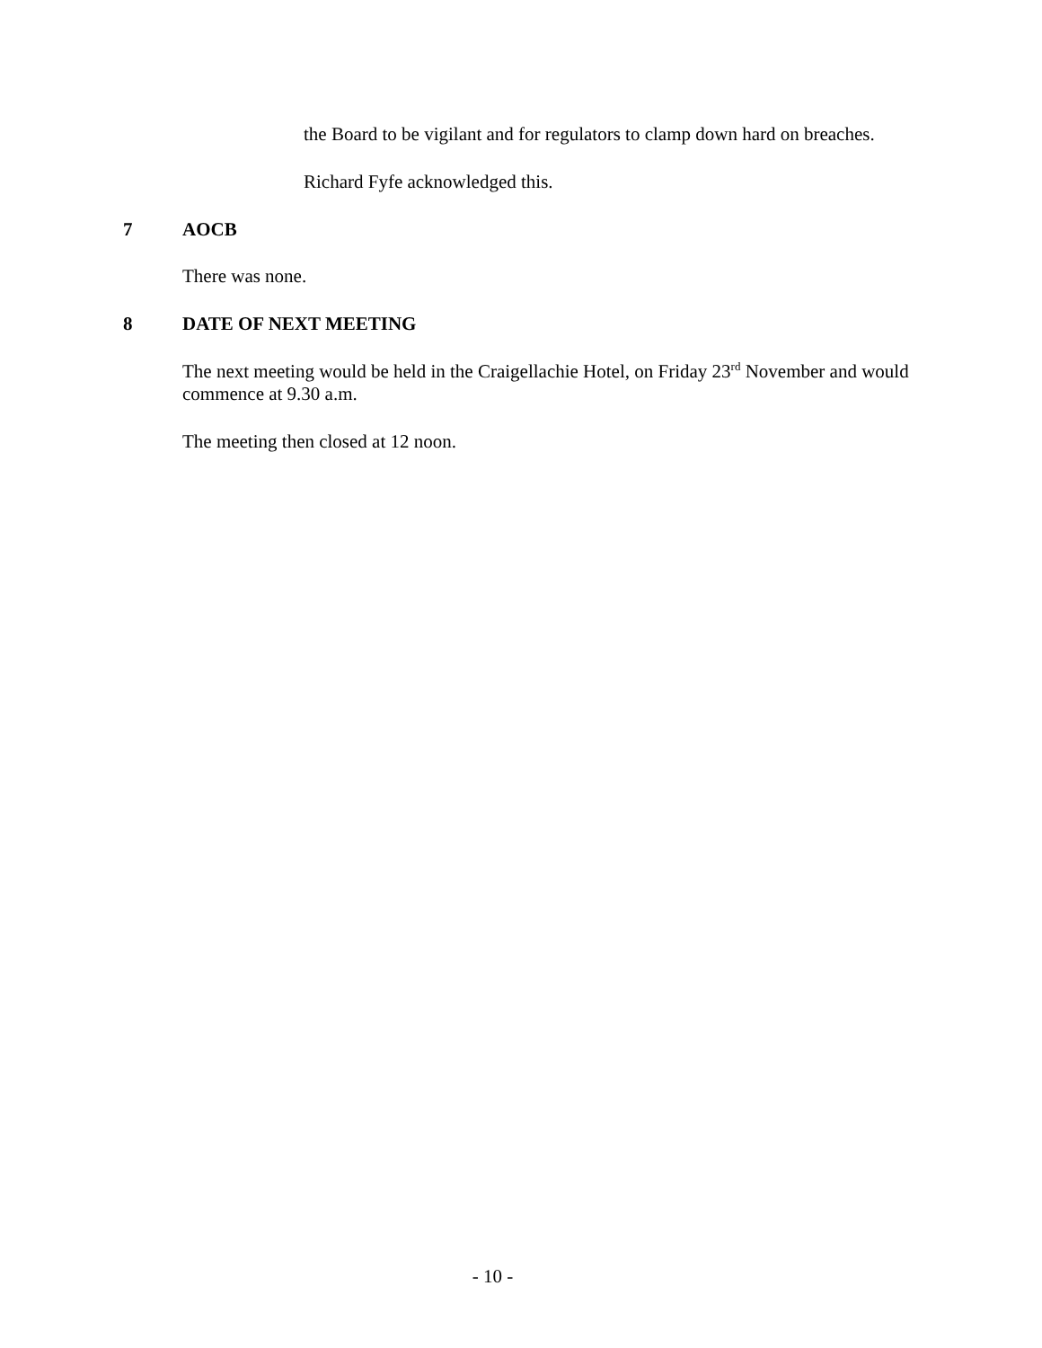the Board to be vigilant and for regulators to clamp down hard on breaches.
Richard Fyfe acknowledged this.
7 AOCB
There was none.
8 DATE OF NEXT MEETING
The next meeting would be held in the Craigellachie Hotel, on Friday 23<sup>rd</sup> November and would commence at 9.30 a.m.
The meeting then closed at 12 noon.
- 10 -